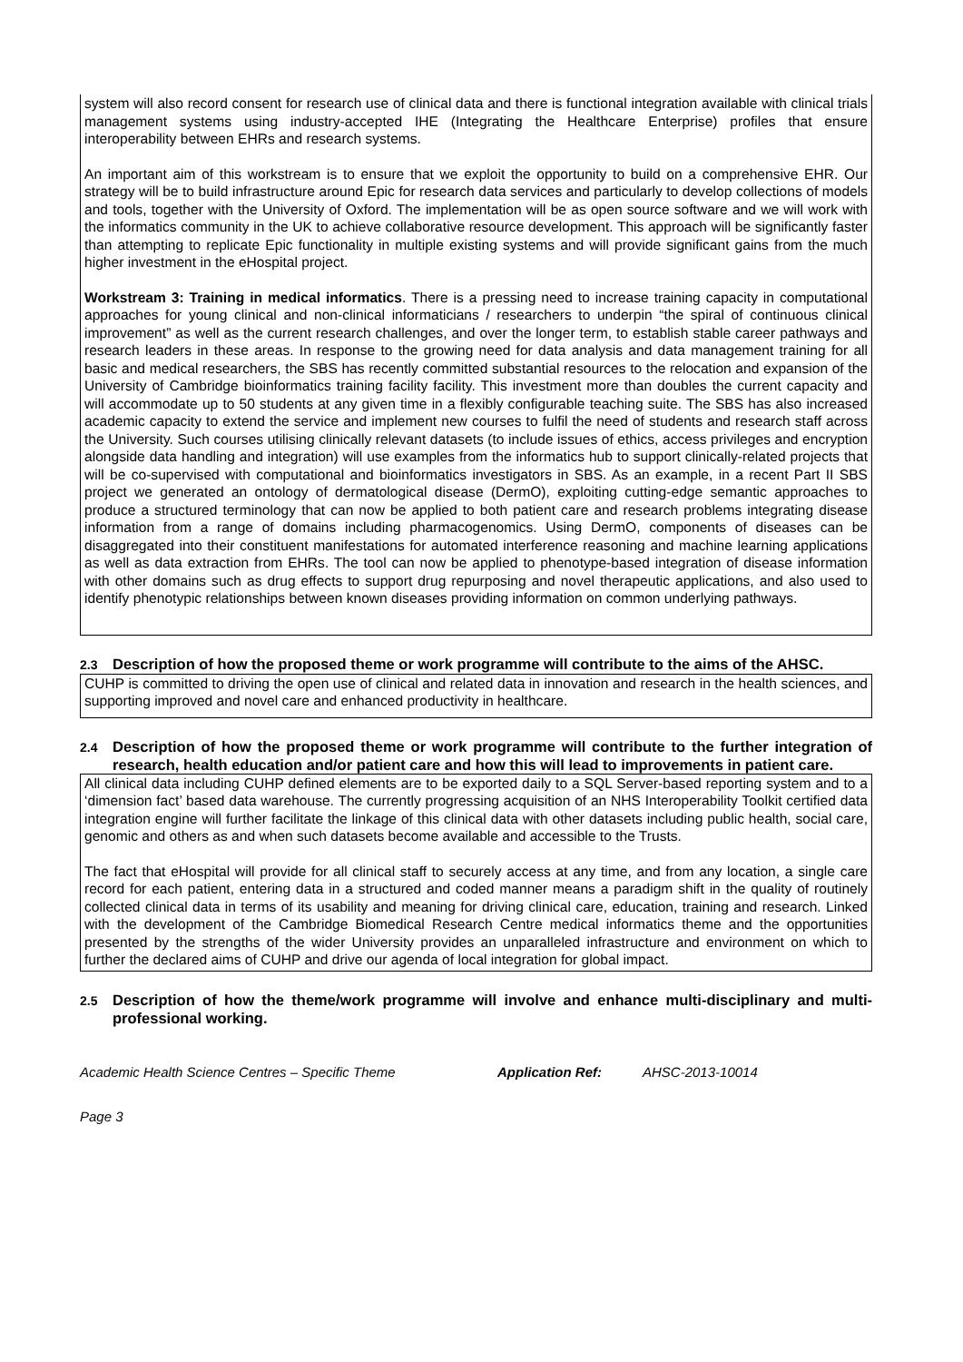system will also record consent for research use of clinical data and there is functional integration available with clinical trials management systems using industry-accepted IHE (Integrating the Healthcare Enterprise) profiles that ensure interoperability between EHRs and research systems.
An important aim of this workstream is to ensure that we exploit the opportunity to build on a comprehensive EHR. Our strategy will be to build infrastructure around Epic for research data services and particularly to develop collections of models and tools, together with the University of Oxford. The implementation will be as open source software and we will work with the informatics community in the UK to achieve collaborative resource development. This approach will be significantly faster than attempting to replicate Epic functionality in multiple existing systems and will provide significant gains from the much higher investment in the eHospital project.
Workstream 3: Training in medical informatics. There is a pressing need to increase training capacity in computational approaches for young clinical and non-clinical informaticians / researchers to underpin “the spiral of continuous clinical improvement” as well as the current research challenges, and over the longer term, to establish stable career pathways and research leaders in these areas. In response to the growing need for data analysis and data management training for all basic and medical researchers, the SBS has recently committed substantial resources to the relocation and expansion of the University of Cambridge bioinformatics training facility facility. This investment more than doubles the current capacity and will accommodate up to 50 students at any given time in a flexibly configurable teaching suite. The SBS has also increased academic capacity to extend the service and implement new courses to fulfil the need of students and research staff across the University. Such courses utilising clinically relevant datasets (to include issues of ethics, access privileges and encryption alongside data handling and integration) will use examples from the informatics hub to support clinically-related projects that will be co-supervised with computational and bioinformatics investigators in SBS. As an example, in a recent Part II SBS project we generated an ontology of dermatological disease (DermO), exploiting cutting-edge semantic approaches to produce a structured terminology that can now be applied to both patient care and research problems integrating disease information from a range of domains including pharmacogenomics. Using DermO, components of diseases can be disaggregated into their constituent manifestations for automated interference reasoning and machine learning applications as well as data extraction from EHRs. The tool can now be applied to phenotype-based integration of disease information with other domains such as drug effects to support drug repurposing and novel therapeutic applications, and also used to identify phenotypic relationships between known diseases providing information on common underlying pathways.
2.3 Description of how the proposed theme or work programme will contribute to the aims of the AHSC.
CUHP is committed to driving the open use of clinical and related data in innovation and research in the health sciences, and supporting improved and novel care and enhanced productivity in healthcare.
2.4 Description of how the proposed theme or work programme will contribute to the further integration of research, health education and/or patient care and how this will lead to improvements in patient care.
All clinical data including CUHP defined elements are to be exported daily to a SQL Server-based reporting system and to a ‘dimension fact’ based data warehouse. The currently progressing acquisition of an NHS Interoperability Toolkit certified data integration engine will further facilitate the linkage of this clinical data with other datasets including public health, social care, genomic and others as and when such datasets become available and accessible to the Trusts.
The fact that eHospital will provide for all clinical staff to securely access at any time, and from any location, a single care record for each patient, entering data in a structured and coded manner means a paradigm shift in the quality of routinely collected clinical data in terms of its usability and meaning for driving clinical care, education, training and research. Linked with the development of the Cambridge Biomedical Research Centre medical informatics theme and the opportunities presented by the strengths of the wider University provides an unparalleled infrastructure and environment on which to further the declared aims of CUHP and drive our agenda of local integration for global impact.
2.5 Description of how the theme/work programme will involve and enhance multi-disciplinary and multi-professional working.
Academic Health Science Centres – Specific Theme Application Ref: AHSC-2013-10014
Page 3